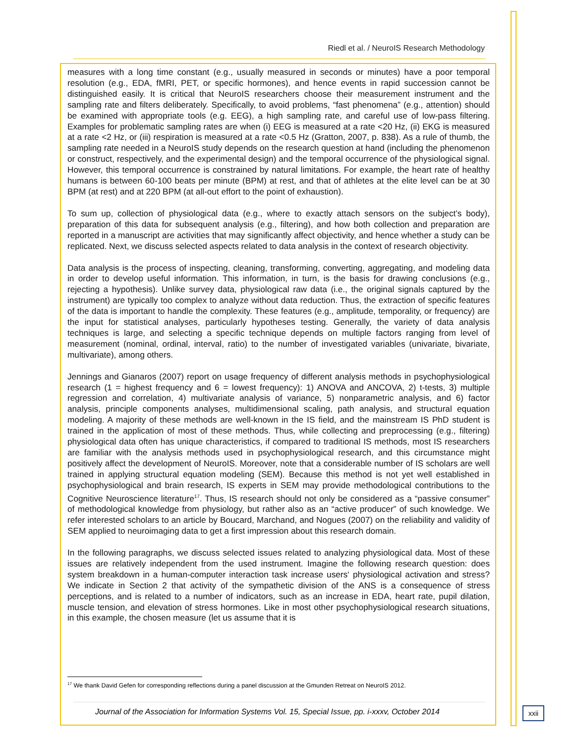Riedl et al. / NeuroIS Research Methodology
measures with a long time constant (e.g., usually measured in seconds or minutes) have a poor temporal resolution (e.g., EDA, fMRI, PET, or specific hormones), and hence events in rapid succession cannot be distinguished easily. It is critical that NeuroIS researchers choose their measurement instrument and the sampling rate and filters deliberately. Specifically, to avoid problems, “fast phenomena” (e.g., attention) should be examined with appropriate tools (e.g. EEG), a high sampling rate, and careful use of low-pass filtering. Examples for problematic sampling rates are when (i) EEG is measured at a rate <20 Hz, (ii) EKG is measured at a rate <2 Hz, or (iii) respiration is measured at a rate <0.5 Hz (Gratton, 2007, p. 838). As a rule of thumb, the sampling rate needed in a NeuroIS study depends on the research question at hand (including the phenomenon or construct, respectively, and the experimental design) and the temporal occurrence of the physiological signal. However, this temporal occurrence is constrained by natural limitations. For example, the heart rate of healthy humans is between 60-100 beats per minute (BPM) at rest, and that of athletes at the elite level can be at 30 BPM (at rest) and at 220 BPM (at all-out effort to the point of exhaustion).
To sum up, collection of physiological data (e.g., where to exactly attach sensors on the subject’s body), preparation of this data for subsequent analysis (e.g., filtering), and how both collection and preparation are reported in a manuscript are activities that may significantly affect objectivity, and hence whether a study can be replicated. Next, we discuss selected aspects related to data analysis in the context of research objectivity.
Data analysis is the process of inspecting, cleaning, transforming, converting, aggregating, and modeling data in order to develop useful information. This information, in turn, is the basis for drawing conclusions (e.g., rejecting a hypothesis). Unlike survey data, physiological raw data (i.e., the original signals captured by the instrument) are typically too complex to analyze without data reduction. Thus, the extraction of specific features of the data is important to handle the complexity. These features (e.g., amplitude, temporality, or frequency) are the input for statistical analyses, particularly hypotheses testing. Generally, the variety of data analysis techniques is large, and selecting a specific technique depends on multiple factors ranging from level of measurement (nominal, ordinal, interval, ratio) to the number of investigated variables (univariate, bivariate, multivariate), among others.
Jennings and Gianaros (2007) report on usage frequency of different analysis methods in psychophysiological research (1 = highest frequency and 6 = lowest frequency): 1) ANOVA and ANCOVA, 2) t-tests, 3) multiple regression and correlation, 4) multivariate analysis of variance, 5) nonparametric analysis, and 6) factor analysis, principle components analyses, multidimensional scaling, path analysis, and structural equation modeling. A majority of these methods are well-known in the IS field, and the mainstream IS PhD student is trained in the application of most of these methods. Thus, while collecting and preprocessing (e.g., filtering) physiological data often has unique characteristics, if compared to traditional IS methods, most IS researchers are familiar with the analysis methods used in psychophysiological research, and this circumstance might positively affect the development of NeuroIS. Moreover, note that a considerable number of IS scholars are well trained in applying structural equation modeling (SEM). Because this method is not yet well established in psychophysiological and brain research, IS experts in SEM may provide methodological contributions to the Cognitive Neuroscience literature<sup>17</sup>. Thus, IS research should not only be considered as a “passive consumer” of methodological knowledge from physiology, but rather also as an “active producer” of such knowledge. We refer interested scholars to an article by Boucard, Marchand, and Nogues (2007) on the reliability and validity of SEM applied to neuroimaging data to get a first impression about this research domain.
In the following paragraphs, we discuss selected issues related to analyzing physiological data. Most of these issues are relatively independent from the used instrument. Imagine the following research question: does system breakdown in a human-computer interaction task increase users‘ physiological activation and stress? We indicate in Section 2 that activity of the sympathetic division of the ANS is a consequence of stress perceptions, and is related to a number of indicators, such as an increase in EDA, heart rate, pupil dilation, muscle tension, and elevation of stress hormones. Like in most other psychophysiological research situations, in this example, the chosen measure (let us assume that it is
<sup>17</sup> We thank David Gefen for corresponding reflections during a panel discussion at the Gmunden Retreat on NeuroIS 2012.
Journal of the Association for Information Systems Vol. 15, Special Issue, pp. i-xxxv, October 2014
xxii